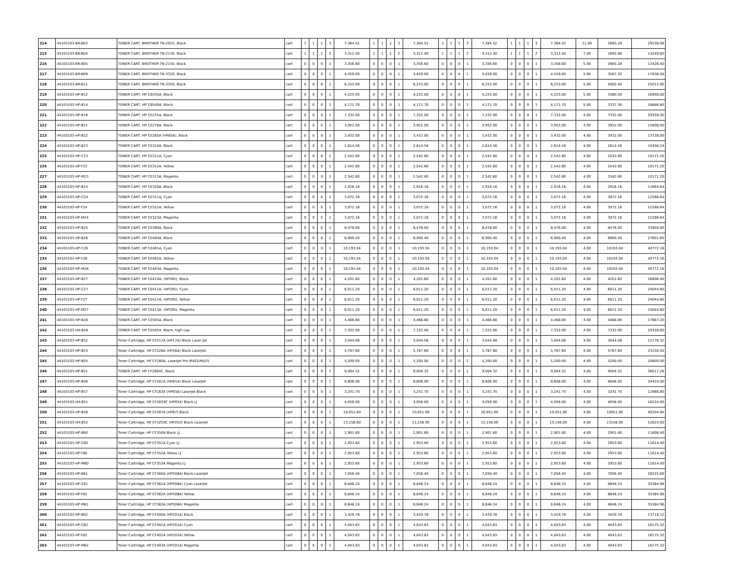| 214 | 44103103-BR-B03 | TONER CART, BROTHER TN-2025, Black | cart | 1 | 1 | 1 | 3 | 7,384.52 | 1 | 1 | 1 | 3 | 7,384.52 | 1 | 1 | 1 | 3 | 7,384.52 | 1 | 1 | 1 | 3 | 7,384.52 | 11.00 | 2685.28 | 29538.08 |
| 215 | 44103103-BR-B04 | TONER CART, BROTHER TN-2130, Black | cart | 1 | 1 | 1 | 2 | 3,312.40 | 1 | 1 | 1 | 2 | 3,312.40 | 1 | 1 | 1 | 2 | 3,312.40 | 1 | 1 | 1 | 2 | 3,312.40 | 7.00 | 1892.80 | 13249.60 |
| 216 | 44103103-BR-B05 | TONER CART, BROTHER TN-2150, Black | cart | 0 | 0 | 0 | 1 | 3,356.60 | 0 | 0 | 0 | 1 | 3,356.60 | 0 | 0 | 0 | 1 | 3,356.60 | 0 | 0 | 0 | 1 | 3,356.60 | 5.00 | 2685.28 | 13426.40 |
| 217 | 44103103-BR-B09 | TONER CART, BROTHER TN-3320, Black | cart | 0 | 0 | 0 | 1 | 4,459.00 | 0 | 0 | 0 | 1 | 4,459.00 | 0 | 0 | 0 | 1 | 4,459.00 | 0 | 0 | 0 | 1 | 4,459.00 | 5.00 | 3567.20 | 17836.00 |
| 218 | 44103103-BR-B11 | TONER CART, BROTHER TN-3350, Black | cart | 0 | 0 | 0 | 1 | 6,253.00 | 0 | 0 | 0 | 1 | 6,253.00 | 0 | 0 | 0 | 1 | 6,253.00 | 0 | 0 | 0 | 1 | 6,253.00 | 5.00 | 5002.40 | 25012.00 |
| 219 | 44103103-HP-B12 | TONER CART, HP CB435A, Black | cart | 0 | 0 | 0 | 1 | 4,225.00 | 0 | 0 | 0 | 1 | 4,225.00 | 0 | 0 | 0 | 1 | 4,225.00 | 0 | 0 | 0 | 1 | 4,225.00 | 5.00 | 3380.00 | 16900.00 |
| 220 | 44103103-HP-B14 | TONER CART, HP CB540A, Black | cart | 0 | 0 | 0 | 1 | 4,171.70 | 0 | 0 | 0 | 1 | 4,171.70 | 0 | 0 | 0 | 1 | 4,171.70 | 0 | 0 | 0 | 1 | 4,171.70 | 5.00 | 3337.36 | 16686.80 |
| 221 | 44103103-HP-B18 | TONER CART, HP CE255A, Black | cart | 0 | 0 | 0 | 1 | 7,332.00 | 0 | 0 | 0 | 1 | 7,332.00 | 0 | 0 | 0 | 1 | 7,332.00 | 0 | 0 | 0 | 1 | 7,332.00 | 4.00 | 7332.00 | 29328.00 |
| 222 | 44103103-HP-B21 | TONER CART, HP CE278A, Black | cart | 0 | 0 | 0 | 1 | 3,952.00 | 0 | 0 | 0 | 1 | 3,952.00 | 0 | 0 | 0 | 1 | 3,952.00 | 0 | 0 | 0 | 1 | 3,952.00 | 4.00 | 3952.00 | 15808.00 |
| 223 | 44103103-HP-B22 | TONER CART, HP CE285A (HP85A), Black | cart | 0 | 0 | 0 | 1 | 3,432.00 | 0 | 0 | 0 | 1 | 3,432.00 | 0 | 0 | 0 | 1 | 3,432.00 | 0 | 0 | 0 | 1 | 3,432.00 | 4.00 | 3432.00 | 13728.00 |
| 224 | 44103103-HP-B23 | TONER CART, HP CE310A, Black | cart | 0 | 0 | 0 | 1 | 2,614.56 | 0 | 0 | 0 | 1 | 2,614.56 | 0 | 0 | 0 | 1 | 2,614.56 | 0 | 0 | 0 | 1 | 2,614.56 | 4.00 | 2614.56 | 10458.24 |
| 225 | 44103103-HP-C23 | TONER CART, HP CE311A, Cyan | cart | 0 | 0 | 0 | 1 | 2,542.80 | 0 | 0 | 0 | 1 | 2,542.80 | 0 | 0 | 0 | 1 | 2,542.80 | 0 | 0 | 0 | 1 | 2,542.80 | 4.00 | 2542.80 | 10171.20 |
| 226 | 44103103-HP-Y23 | TONER CART, HP CE312A, Yellow | cart | 0 | 0 | 0 | 1 | 2,542.80 | 0 | 0 | 0 | 1 | 2,542.80 | 0 | 0 | 0 | 1 | 2,542.80 | 0 | 0 | 0 | 1 | 2,542.80 | 4.00 | 2542.80 | 10171.20 |
| 227 | 44103103-HP-M23 | TONER CART, HP CE313A, Magenta | cart | 0 | 0 | 0 | 1 | 2,542.80 | 0 | 0 | 0 | 1 | 2,542.80 | 0 | 0 | 0 | 1 | 2,542.80 | 0 | 0 | 0 | 1 | 2,542.80 | 4.00 | 2542.80 | 10171.20 |
| 228 | 44103103-HP-B24 | TONER CART, HP CE320A, Black | cart | 0 | 0 | 0 | 1 | 2,916.16 | 0 | 0 | 0 | 1 | 2,916.16 | 0 | 0 | 0 | 1 | 2,916.16 | 0 | 0 | 0 | 1 | 2,916.16 | 4.00 | 2916.16 | 11664.64 |
| 229 | 44103103-HP-C24 | TONER CART, HP CE321A, Cyan | cart | 0 | 0 | 0 | 1 | 3,072.16 | 0 | 0 | 0 | 1 | 3,072.16 | 0 | 0 | 0 | 1 | 3,072.16 | 0 | 0 | 0 | 1 | 3,072.16 | 4.00 | 3072.16 | 12288.64 |
| 230 | 44103103-HP-Y24 | TONER CART, HP CE322A, Yellow | cart | 0 | 0 | 0 | 1 | 3,072.16 | 0 | 0 | 0 | 1 | 3,072.16 | 0 | 0 | 0 | 1 | 3,072.16 | 0 | 0 | 0 | 1 | 3,072.16 | 4.00 | 3072.16 | 12288.64 |
| 231 | 44103103-HP-M24 | TONER CART, HP CE323A, Magenta | cart | 0 | 0 | 0 | 1 | 3,072.16 | 0 | 0 | 0 | 1 | 3,072.16 | 0 | 0 | 0 | 1 | 3,072.16 | 0 | 0 | 0 | 1 | 3,072.16 | 4.00 | 3072.16 | 12288.64 |
| 232 | 44103103-HP-B25 | TONER CART, HP CE390A, Black | cart | 0 | 0 | 0 | 1 | 8,476.00 | 0 | 0 | 0 | 1 | 8,476.00 | 0 | 0 | 0 | 1 | 8,476.00 | 0 | 0 | 0 | 1 | 8,476.00 | 4.00 | 8476.00 | 33904.00 |
| 233 | 44103103-HP-B26 | TONER CART, HP CE400A, Black | cart | 0 | 0 | 0 | 1 | 6,900.40 | 0 | 0 | 0 | 1 | 6,900.40 | 0 | 0 | 0 | 1 | 6,900.40 | 0 | 0 | 0 | 1 | 6,900.40 | 4.00 | 6900.40 | 27601.60 |
| 234 | 44103103-HP-C26 | TONER CART, HP CE401A, Cyan | cart | 0 | 0 | 0 | 1 | 10,193.04 | 0 | 0 | 0 | 1 | 10,193.04 | 0 | 0 | 0 | 1 | 10,193.04 | 0 | 0 | 0 | 1 | 10,193.04 | 4.00 | 10193.04 | 40772.16 |
| 235 | 44103103-HP-Y26 | TONER CART, HP CE402A, Yellow | cart | 0 | 0 | 0 | 1 | 10,193.04 | 0 | 0 | 0 | 1 | 10,193.04 | 0 | 0 | 0 | 1 | 10,193.04 | 0 | 0 | 0 | 1 | 10,193.04 | 4.00 | 10193.04 | 40772.16 |
| 236 | 44103103-HP-M26 | TONER CART, HP CE403A, Magenta | cart | 0 | 0 | 0 | 1 | 10,193.04 | 0 | 0 | 0 | 1 | 10,193.04 | 0 | 0 | 0 | 1 | 10,193.04 | 0 | 0 | 0 | 1 | 10,193.04 | 4.00 | 10193.04 | 40772.16 |
| 237 | 44103103-HP-B27 | TONER CART, HP CE410A, (HP305), Black | cart | 0 | 0 | 0 | 1 | 4,201.60 | 0 | 0 | 0 | 1 | 4,201.60 | 0 | 0 | 0 | 1 | 4,201.60 | 0 | 0 | 0 | 1 | 4,201.60 | 4.00 | 4201.60 | 16806.40 |
| 238 | 44103103-HP-C27 | TONER CART, HP CE411A, (HP305), Cyan | cart | 0 | 0 | 0 | 1 | 6,011.20 | 0 | 0 | 0 | 1 | 6,011.20 | 0 | 0 | 0 | 1 | 6,011.20 | 0 | 0 | 0 | 1 | 6,011.20 | 4.00 | 6011.20 | 24044.80 |
| 239 | 44103103-HP-Y27 | TONER CART, HP CE412A, (HP305), Yellow | cart | 0 | 0 | 0 | 1 | 6,011.20 | 0 | 0 | 0 | 1 | 6,011.20 | 0 | 0 | 0 | 1 | 6,011.20 | 0 | 0 | 0 | 1 | 6,011.20 | 4.00 | 6011.20 | 24044.80 |
| 240 | 44103103-HP-M27 | TONER CART, HP CE413A, (HP305), Magenta | cart | 0 | 0 | 0 | 1 | 6,011.20 | 0 | 0 | 0 | 1 | 6,011.20 | 0 | 0 | 0 | 1 | 6,011.20 | 0 | 0 | 0 | 1 | 6,011.20 | 4.00 | 6011.20 | 24044.80 |
| 241 | 44103103-HP-B28 | TONER CART, HP CE505A, Black | cart | 0 | 0 | 0 | 1 | 4,466.80 | 0 | 0 | 0 | 1 | 4,466.80 | 0 | 0 | 0 | 1 | 4,466.80 | 0 | 0 | 0 | 1 | 4,466.80 | 4.00 | 4466.80 | 17867.20 |
| 242 | 44103103-HX-B28 | TONER CART, HP CE505X, Black, high cap | cart | 0 | 0 | 0 | 1 | 7,332.00 | 0 | 0 | 0 | 1 | 7,332.00 | 0 | 0 | 0 | 1 | 7,332.00 | 0 | 0 | 0 | 1 | 7,332.00 | 4.00 | 7332.00 | 29328.00 |
| 243 | 44103103-HP-B52 | Toner Cartridge, HP CF217A (HP17A) Black Laser Jet | cart | 0 | 0 | 0 | 1 | 3,044.08 | 0 | 0 | 0 | 1 | 3,044.08 | 0 | 0 | 0 | 1 | 3,044.08 | 0 | 0 | 0 | 1 | 3,044.08 | 4.00 | 3044.08 | 12176.32 |
| 244 | 44103103-HP-B53 | Toner Cartridge, HP CF226A (HP26A) Black LaserJet | cart | 0 | 0 | 0 | 1 | 5,787.60 | 0 | 0 | 0 | 1 | 5,787.60 | 0 | 0 | 0 | 1 | 5,787.60 | 0 | 0 | 0 | 1 | 5,787.60 | 4.00 | 5787.60 | 23150.40 |
| 245 | 44103103-HP-B55 | Toner Cartridge, HP CF280A, LaserJet Pro M401/M425 | cart | 0 | 0 | 0 | 1 | 5,200.00 | 0 | 0 | 0 | 1 | 5,200.00 | 0 | 0 | 0 | 1 | 5,200.00 | 0 | 0 | 0 | 1 | 5,200.00 | 4.00 | 5200.00 | 20800.00 |
| 246 | 44103103-HP-B51 | TONER CART, HP CF280XC, Black | cart | 0 | 0 | 0 | 1 | 9,004.32 | 0 | 0 | 0 | 1 | 9,004.32 | 0 | 0 | 0 | 1 | 9,004.32 | 0 | 0 | 0 | 1 | 9,004.32 | 4.00 | 9004.32 | 36017.28 |
| 247 | 44103103-HP-B56 | Toner Cartridge, HP CF281A (HP81A) Black LaserJet | cart | 0 | 0 | 0 | 1 | 8,606.00 | 0 | 0 | 0 | 1 | 8,606.00 | 0 | 0 | 0 | 1 | 8,606.00 | 0 | 0 | 0 | 1 | 8,606.00 | 4.00 | 8606.00 | 34424.00 |
| 248 | 44103103-HP-B57 | Toner Cartridge, HP CF283A (HP83A) LaserJet Black | cart | 0 | 0 | 0 | 1 | 3,241.70 | 0 | 0 | 0 | 1 | 3,241.70 | 0 | 0 | 0 | 1 | 3,241.70 | 0 | 0 | 0 | 1 | 3,241.70 | 4.00 | 3241.70 | 12966.80 |
| 249 | 44103103-HX-B51 | Toner Cartridge, HP CF283XC (HP83X) Black LJ | cart | 0 | 0 | 0 | 1 | 4,056.00 | 0 | 0 | 0 | 1 | 4,056.00 | 0 | 0 | 0 | 1 | 4,056.00 | 0 | 0 | 0 | 1 | 4,056.00 | 4.00 | 4056.00 | 16224.00 |
| 250 | 44103103-HP-B58 | Toner Cartridge, HP CF287A (HP87) Black | cart | 0 | 0 | 0 | 1 | 10,051.00 | 0 | 0 | 0 | 1 | 10,051.00 | 0 | 0 | 0 | 1 | 10,051.00 | 0 | 0 | 0 | 1 | 10,051.00 | 4.00 | 10051.00 | 40204.00 |
| 251 | 44103103-HX-B52 | Toner Cartridge, HP CF325XC (HP25X) Black LaserJet | cart | 0 | 0 | 0 | 1 | 13,156.00 | 0 | 0 | 0 | 1 | 13,156.00 | 0 | 0 | 0 | 1 | 13,156.00 | 0 | 0 | 0 | 1 | 13,156.00 | 4.00 | 13156.00 | 52624.00 |
| 252 | 44103103-HP-B60 | Toner Cartridge, HP CF350A Black LJ | cart | 0 | 0 | 0 | 1 | 2,901.60 | 0 | 0 | 0 | 1 | 2,901.60 | 0 | 0 | 0 | 1 | 2,901.60 | 0 | 0 | 0 | 1 | 2,901.60 | 4.00 | 2901.60 | 11606.40 |
| 253 | 44103103-HP-C60 | Toner Cartridge, HP CF351A Cyan LJ | cart | 0 | 0 | 0 | 1 | 2,953.60 | 0 | 0 | 0 | 1 | 2,953.60 | 0 | 0 | 0 | 1 | 2,953.60 | 0 | 0 | 0 | 1 | 2,953.60 | 4.00 | 2953.60 | 11814.40 |
| 254 | 44103103-HP-Y60 | Toner Cartridge, HP CF352A Yellow LJ | cart | 0 | 0 | 0 | 1 | 2,953.60 | 0 | 0 | 0 | 1 | 2,953.60 | 0 | 0 | 0 | 1 | 2,953.60 | 0 | 0 | 0 | 1 | 2,953.60 | 4.00 | 2953.60 | 11814.40 |
| 255 | 44103103-HP-M60 | Toner Cartridge, HP CF353A Magenta LJ | cart | 0 | 0 | 0 | 1 | 2,953.60 | 0 | 0 | 0 | 1 | 2,953.60 | 0 | 0 | 0 | 1 | 2,953.60 | 0 | 0 | 0 | 1 | 2,953.60 | 4.00 | 2953.60 | 11814.40 |
| 256 | 44103103-HP-B61 | Toner Cartridge, HP CF360A (HP508A) Black LaserJet | cart | 0 | 0 | 0 | 1 | 7,056.40 | 0 | 0 | 0 | 1 | 7,056.40 | 0 | 0 | 0 | 1 | 7,056.40 | 0 | 0 | 0 | 1 | 7,056.40 | 4.00 | 7056.40 | 28225.60 |
| 257 | 44103103-HP-C61 | Toner Cartridge, HP CF361A (HP508A) Cyan LaserJet | cart | 0 | 0 | 0 | 1 | 8,846.24 | 0 | 0 | 0 | 1 | 8,846.24 | 0 | 0 | 0 | 1 | 8,846.24 | 0 | 0 | 0 | 1 | 8,846.24 | 4.00 | 8846.24 | 35384.96 |
| 258 | 44103103-HP-Y61 | Toner Cartridge, HP CF362A (HP508A) Yellow | cart | 0 | 0 | 0 | 1 | 8,846.24 | 0 | 0 | 0 | 1 | 8,846.24 | 0 | 0 | 0 | 1 | 8,846.24 | 0 | 0 | 0 | 1 | 8,846.24 | 4.00 | 8846.24 | 35384.96 |
| 259 | 44103103-HP-M61 | Toner Cartridge, HP CF363A (HP508A) Magenta | cart | 0 | 0 | 0 | 1 | 8,846.24 | 0 | 0 | 0 | 1 | 8,846.24 | 0 | 0 | 0 | 1 | 8,846.24 | 0 | 0 | 0 | 1 | 8,846.24 | 4.00 | 8846.24 | 35384.96 |
| 260 | 44103103-HP-B62 | Toner Cartridge, HP CF400A (HP201A) Black | cart | 0 | 0 | 0 | 1 | 3,429.78 | 0 | 0 | 0 | 1 | 3,429.78 | 0 | 0 | 0 | 1 | 3,429.78 | 0 | 0 | 0 | 1 | 3,429.78 | 4.00 | 3429.78 | 13719.12 |
| 261 | 44103103-HP-C62 | Toner Cartridge, HP CF401A (HP201A) Cyan | cart | 0 | 0 | 0 | 1 | 4,043.83 | 0 | 0 | 0 | 1 | 4,043.83 | 0 | 0 | 0 | 1 | 4,043.83 | 0 | 0 | 0 | 1 | 4,043.83 | 4.00 | 4043.83 | 16175.32 |
| 262 | 44103103-HP-Y62 | Toner Cartridge, HP CF402A (HP201A) Yellow | cart | 0 | 0 | 0 | 1 | 4,043.83 | 0 | 0 | 0 | 1 | 4,043.83 | 0 | 0 | 0 | 1 | 4,043.83 | 0 | 0 | 0 | 1 | 4,043.83 | 4.00 | 4043.83 | 16175.32 |
| 263 | 44103103-HP-M62 | Toner Cartridge, HP CF403A (HP201A) Magenta | cart | 0 | 0 | 0 | 1 | 4,043.83 | 0 | 0 | 0 | 1 | 4,043.83 | 0 | 0 | 0 | 1 | 4,043.83 | 0 | 0 | 0 | 1 | 4,043.83 | 4.00 | 4043.83 | 16175.32 |